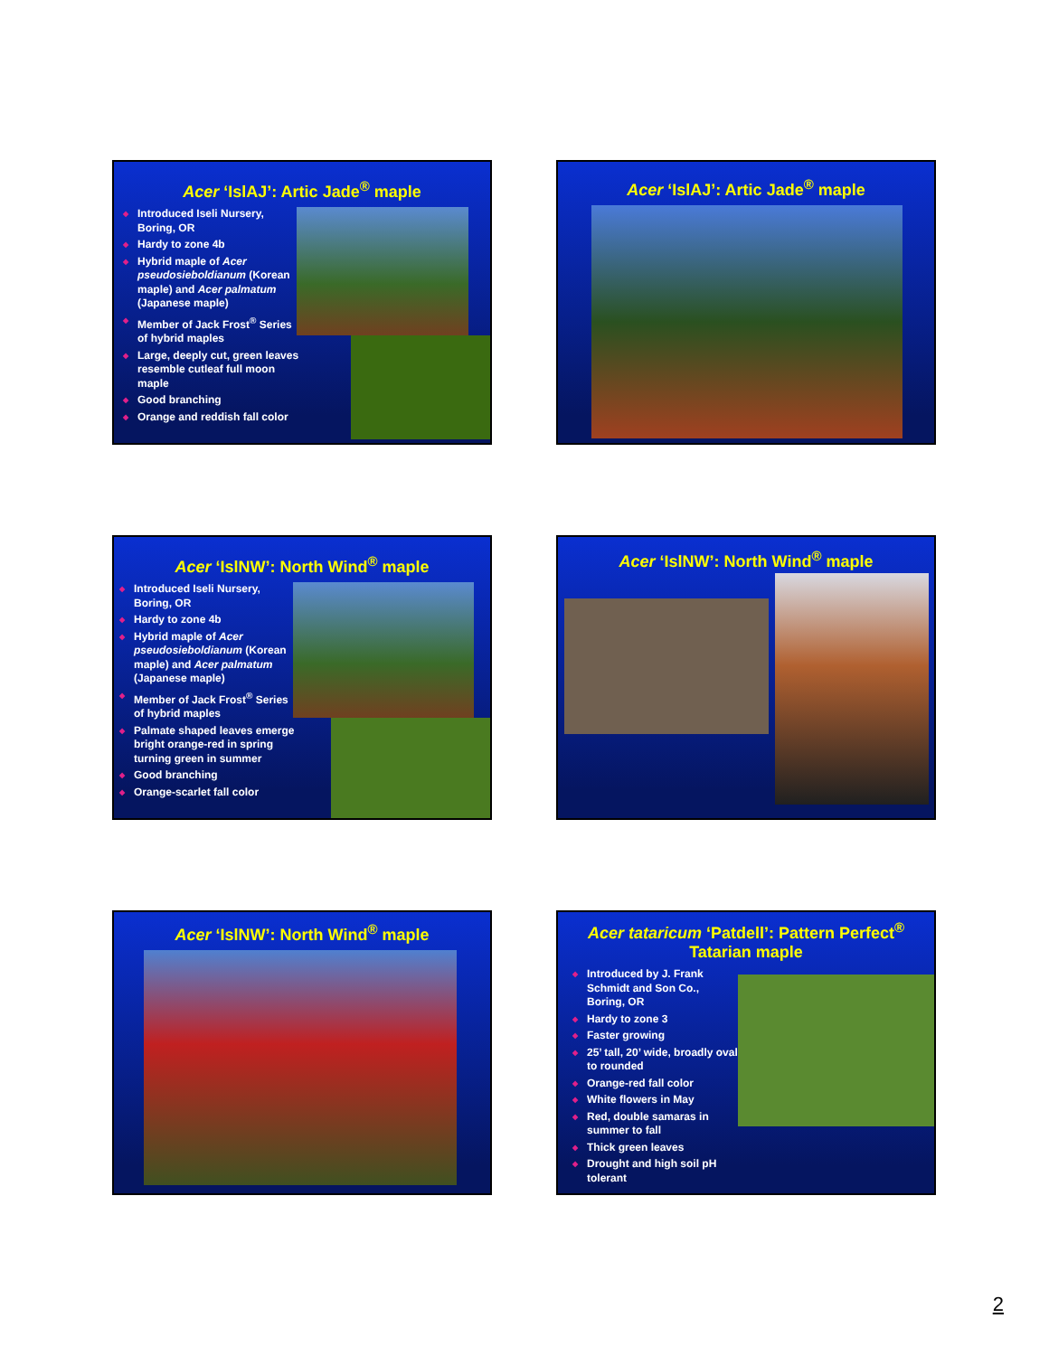Acer ‘IslAJ’: Artic Jade<sup>®</sup> maple
◆ Introduced Iseli Nursery, Boring, OR
◆ Hardy to zone 4b
◆ Hybrid maple of Acer pseudosieboldianum (Korean maple) and Acer palmatum (Japanese maple)
◆ Member of Jack Frost<sup>®</sup> Series of hybrid maples
◆ Large, deeply cut, green leaves resemble cutleaf full moon maple
◆ Good branching
◆ Orange and reddish fall color
Acer ‘IslAJ’: Artic Jade<sup>®</sup> maple
Acer ‘IslNW’: North Wind<sup>®</sup> maple
◆ Introduced Iseli Nursery, Boring, OR
◆ Hardy to zone 4b
◆ Hybrid maple of Acer pseudosieboldianum (Korean maple) and Acer palmatum (Japanese maple)
◆ Member of Jack Frost<sup>®</sup> Series of hybrid maples
◆ Palmate shaped leaves emerge bright orange-red in spring turning green in summer
◆ Good branching
◆ Orange-scarlet fall color
Acer ‘IslNW’: North Wind<sup>®</sup> maple
Acer ‘IslNW’: North Wind<sup>®</sup> maple
Acer tataricum ‘Patdell’: Pattern Perfect<sup>®</sup>
Tatarian maple
◆ Introduced by J. Frank Schmidt and Son Co., Boring, OR
◆ Hardy to zone 3
◆ Faster growing
◆ 25’ tall, 20’ wide, broadly oval to rounded
◆ Orange-red fall color
◆ White flowers in May
◆ Red, double samaras in summer to fall
◆ Thick green leaves
◆ Drought and high soil pH tolerant
2